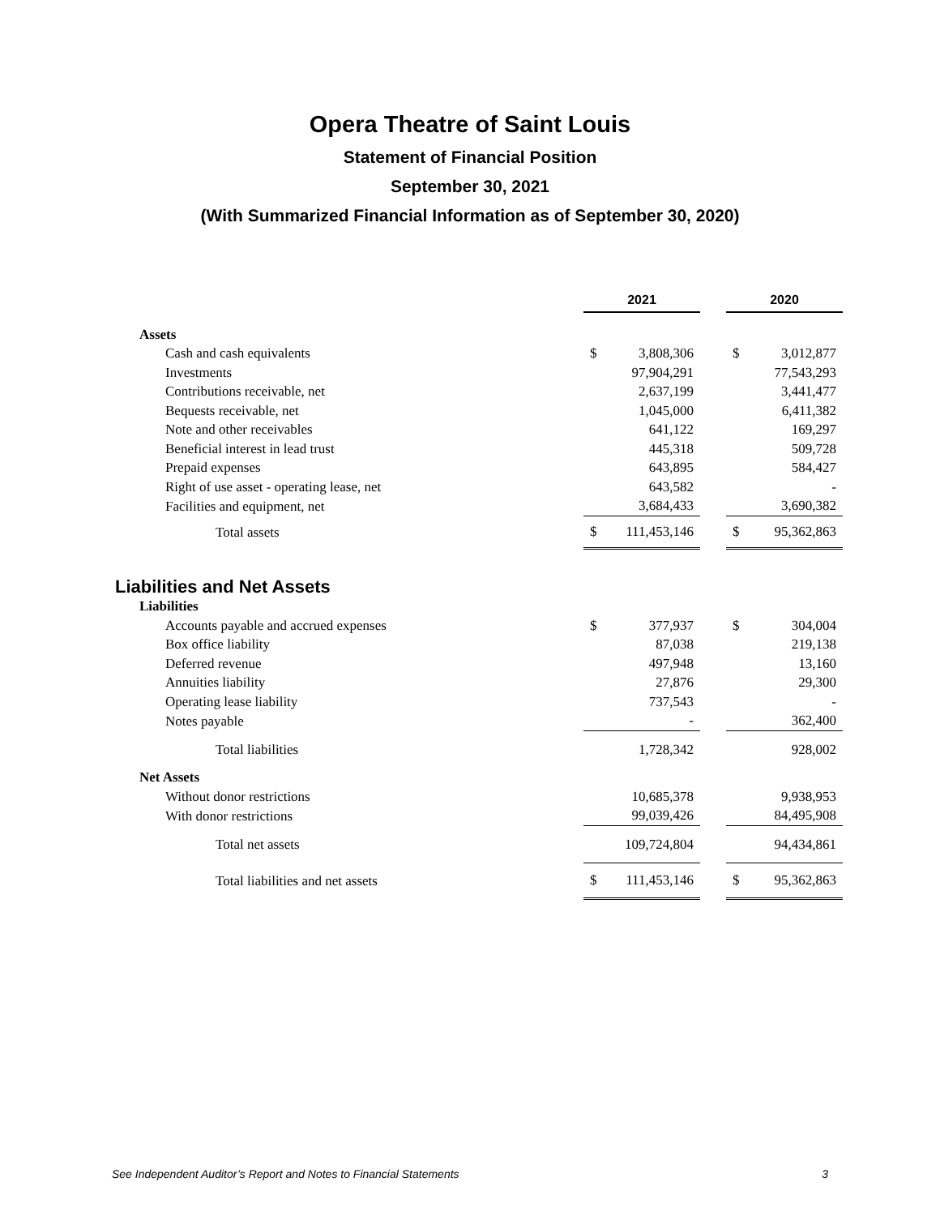Opera Theatre of Saint Louis
Statement of Financial Position
September 30, 2021
(With Summarized Financial Information as of September 30, 2020)
| | 2021 | | | 2020 | |
| Assets | | | | | |
| Cash and cash equivalents | $ | 3,808,306 | | $ | 3,012,877 |
| Investments | | 97,904,291 | | | 77,543,293 |
| Contributions receivable, net | | 2,637,199 | | | 3,441,477 |
| Bequests receivable, net | | 1,045,000 | | | 6,411,382 |
| Note and other receivables | | 641,122 | | | 169,297 |
| Beneficial interest in lead trust | | 445,318 | | | 509,728 |
| Prepaid expenses | | 643,895 | | | 584,427 |
| Right of use asset - operating lease, net | | 643,582 | | | - |
| Facilities and equipment, net | | 3,684,433 | | | 3,690,382 |
| Total assets | $ | 111,453,146 | | $ | 95,362,863 |
| Liabilities and Net Assets | | | | | |
| Liabilities | | | | | |
| Accounts payable and accrued expenses | $ | 377,937 | | $ | 304,004 |
| Box office liability | | 87,038 | | | 219,138 |
| Deferred revenue | | 497,948 | | | 13,160 |
| Annuities liability | | 27,876 | | | 29,300 |
| Operating lease liability | | 737,543 | | | - |
| Notes payable | | - | | | 362,400 |
| Total liabilities | | 1,728,342 | | | 928,002 |
| Net Assets | | | | | |
| Without donor restrictions | | 10,685,378 | | | 9,938,953 |
| With donor restrictions | | 99,039,426 | | | 84,495,908 |
| Total net assets | | 109,724,804 | | | 94,434,861 |
| Total liabilities and net assets | $ | 111,453,146 | | $ | 95,362,863 |
See Independent Auditor’s Report and Notes to Financial Statements 3